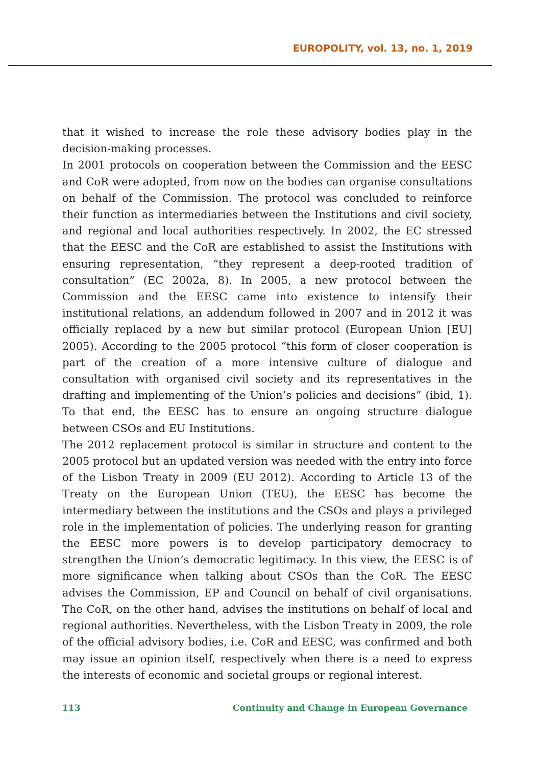EUROPOLITY, vol. 13, no. 1, 2019
that it wished to increase the role these advisory bodies play in the decision-making processes.
In 2001 protocols on cooperation between the Commission and the EESC and CoR were adopted, from now on the bodies can organise consultations on behalf of the Commission. The protocol was concluded to reinforce their function as intermediaries between the Institutions and civil society, and regional and local authorities respectively. In 2002, the EC stressed that the EESC and the CoR are established to assist the Institutions with ensuring representation, “they represent a deep-rooted tradition of consultation” (EC 2002a, 8). In 2005, a new protocol between the Commission and the EESC came into existence to intensify their institutional relations, an addendum followed in 2007 and in 2012 it was officially replaced by a new but similar protocol (European Union [EU] 2005). According to the 2005 protocol “this form of closer cooperation is part of the creation of a more intensive culture of dialogue and consultation with organised civil society and its representatives in the drafting and implementing of the Union’s policies and decisions” (ibid, 1). To that end, the EESC has to ensure an ongoing structure dialogue between CSOs and EU Institutions.
The 2012 replacement protocol is similar in structure and content to the 2005 protocol but an updated version was needed with the entry into force of the Lisbon Treaty in 2009 (EU 2012). According to Article 13 of the Treaty on the European Union (TEU), the EESC has become the intermediary between the institutions and the CSOs and plays a privileged role in the implementation of policies. The underlying reason for granting the EESC more powers is to develop participatory democracy to strengthen the Union’s democratic legitimacy. In this view, the EESC is of more significance when talking about CSOs than the CoR. The EESC advises the Commission, EP and Council on behalf of civil organisations. The CoR, on the other hand, advises the institutions on behalf of local and regional authorities. Nevertheless, with the Lisbon Treaty in 2009, the role of the official advisory bodies, i.e. CoR and EESC, was confirmed and both may issue an opinion itself, respectively when there is a need to express the interests of economic and societal groups or regional interest.
113 Continuity and Change in European Governance